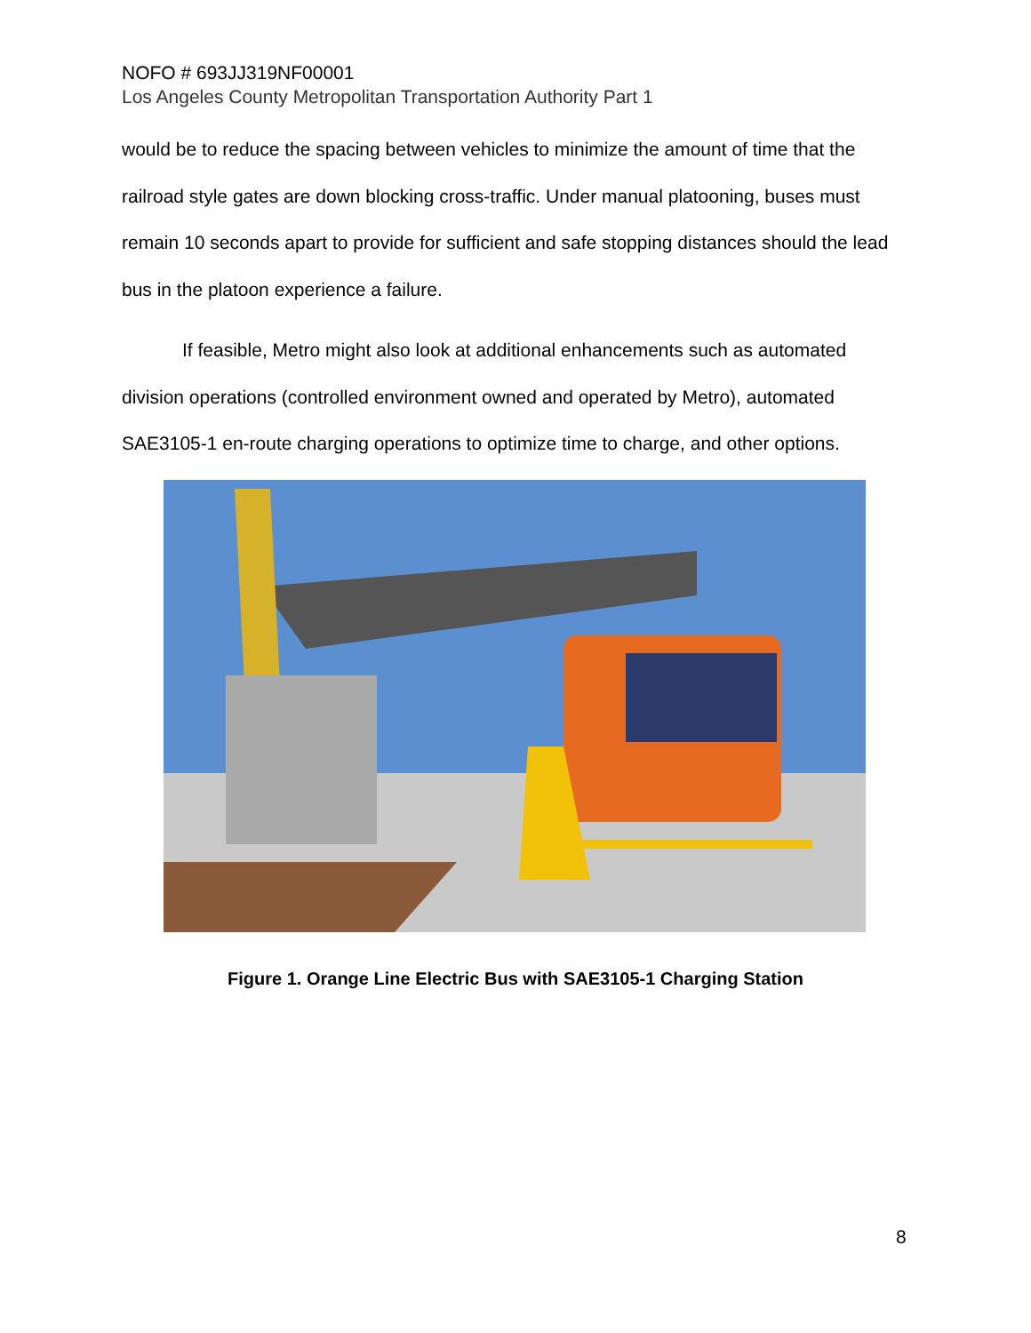NOFO # 693JJ319NF00001
Los Angeles County Metropolitan Transportation Authority Part 1
would be to reduce the spacing between vehicles to minimize the amount of time that the railroad style gates are down blocking cross-traffic. Under manual platooning, buses must remain 10 seconds apart to provide for sufficient and safe stopping distances should the lead bus in the platoon experience a failure.
If feasible, Metro might also look at additional enhancements such as automated division operations (controlled environment owned and operated by Metro), automated SAE3105-1 en-route charging operations to optimize time to charge, and other options.
Figure 1. Orange Line Electric Bus with SAE3105-1 Charging Station
8